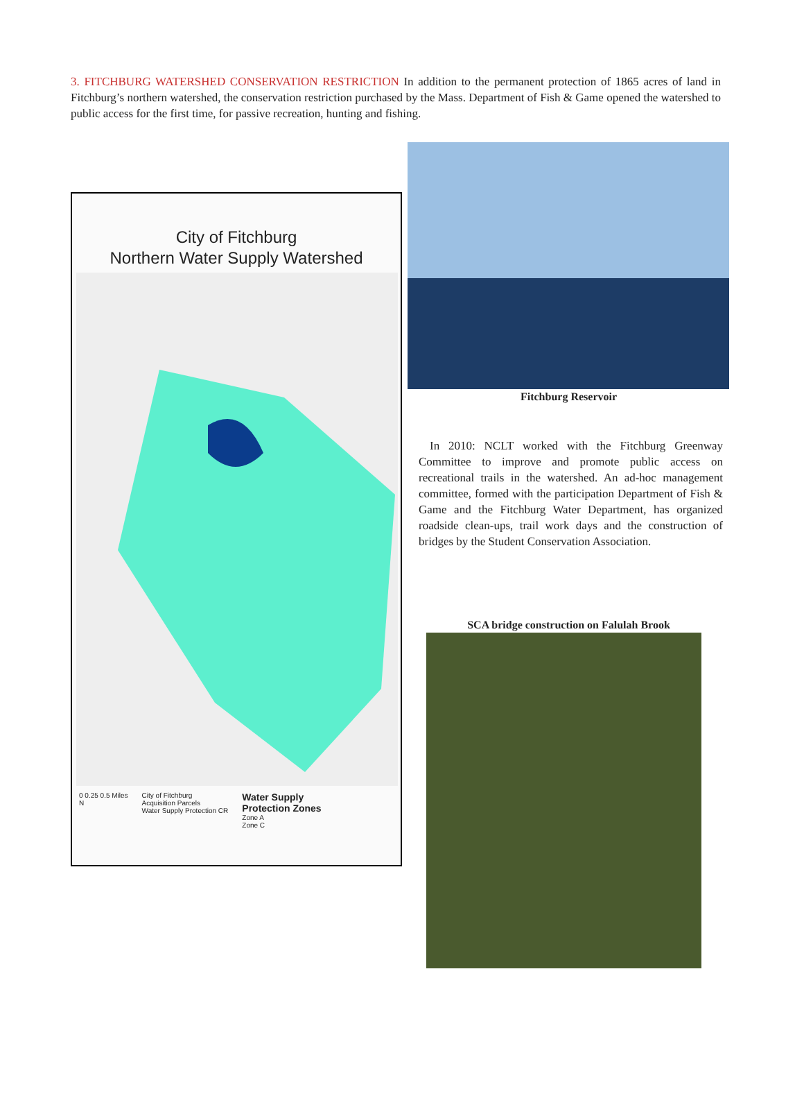3. FITCHBURG WATERSHED CONSERVATION RESTRICTION In addition to the permanent protection of 1865 acres of land in Fitchburg’s northern watershed, the conservation restriction purchased by the Mass. Department of Fish & Game opened the watershed to public access for the first time, for passive recreation, hunting and fishing.
City of Fitchburg
Northern Water Supply Watershed
0 0.25 0.5 Miles
N
City of Fitchburg
Acquisition Parcels
Water Supply Protection CR
Water Supply
Protection Zones
Zone A
Zone C
Fitchburg Reservoir
In 2010: NCLT worked with the Fitchburg Greenway Committee to improve and promote public access on recreational trails in the watershed. An ad-hoc management committee, formed with the participation Department of Fish & Game and the Fitchburg Water Department, has organized roadside clean-ups, trail work days and the construction of bridges by the Student Conservation Association.
SCA bridge construction on Falulah Brook